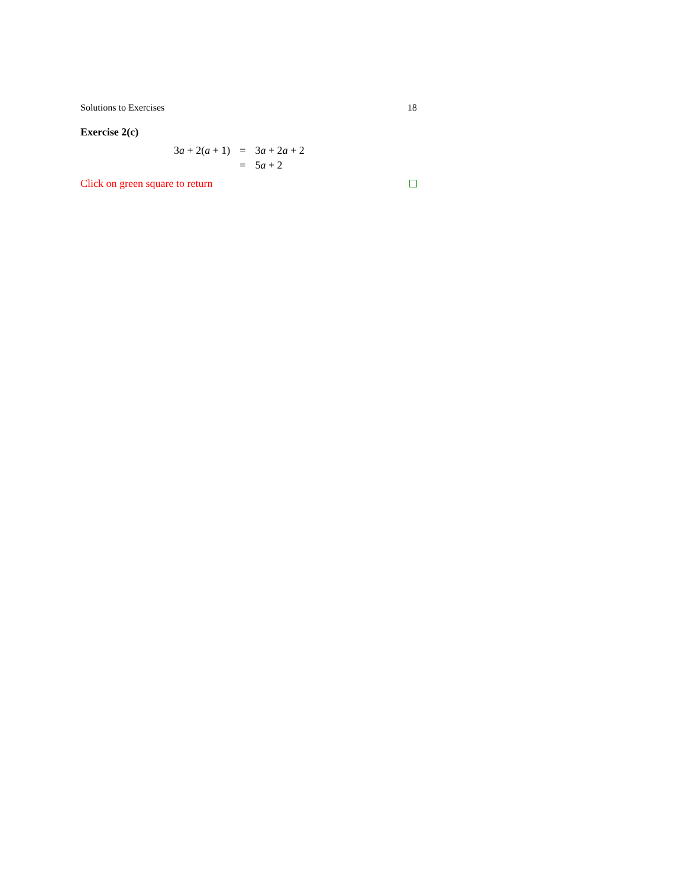Solutions to Exercises 18
Exercise 2(c)
| 3 a + 2( a + 1) | = | 3 a + 2 a + 2 |
| | = | 5 a + 2 |
Click on green square to return